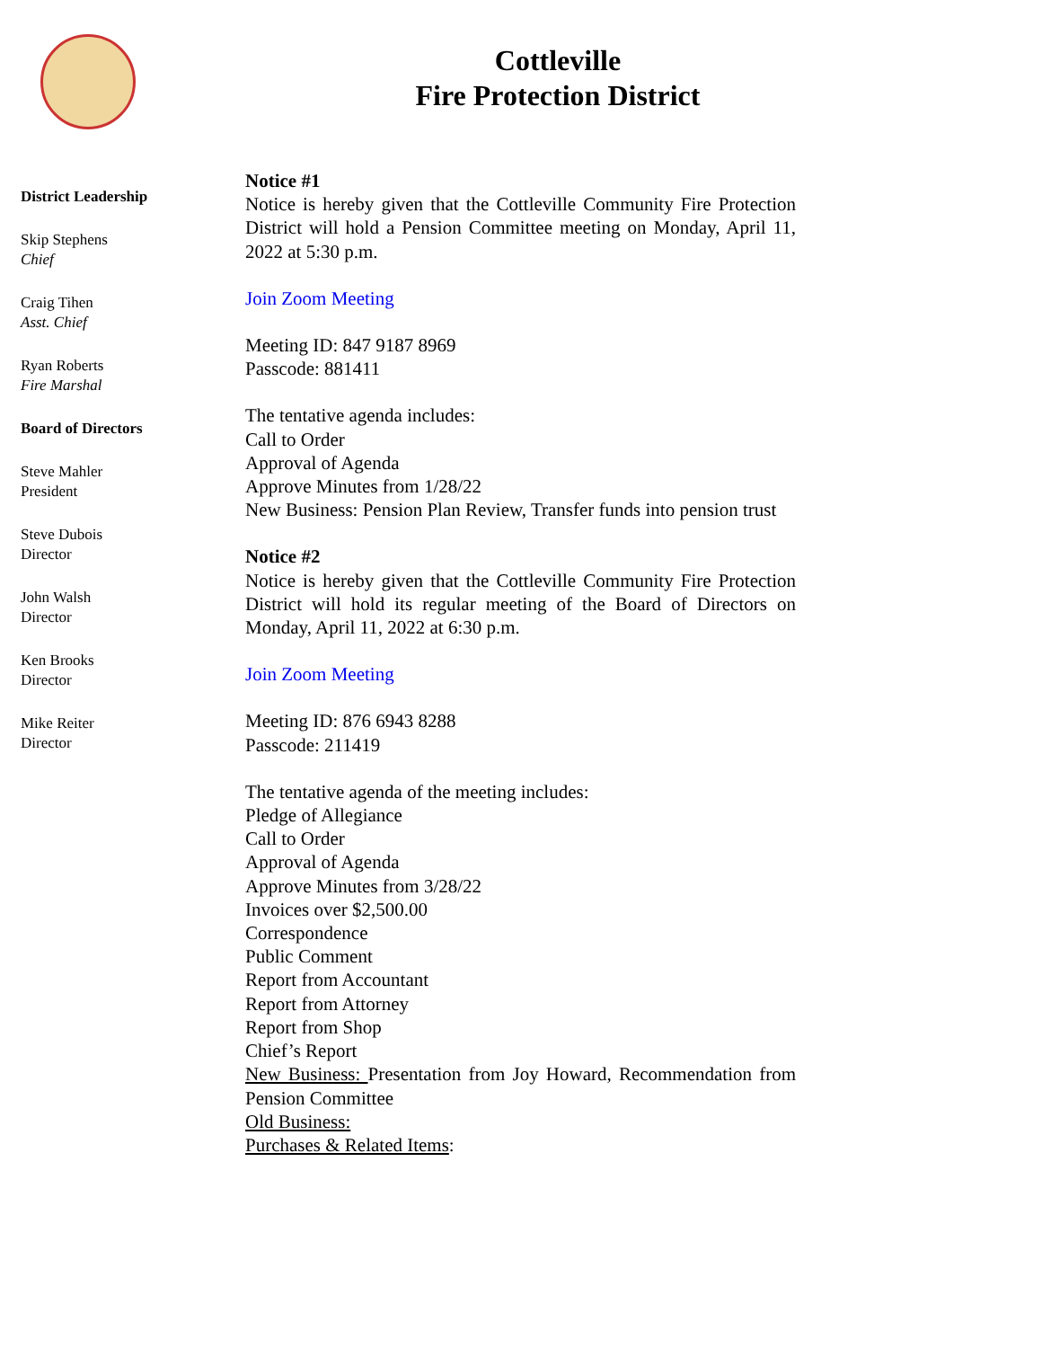Cottleville
Fire Protection District
District Leadership
Skip Stephens
Chief
Craig Tihen
Asst. Chief
Ryan Roberts
Fire Marshal
Board of Directors
Steve Mahler
President
Steve Dubois
Director
John Walsh
Director
Ken Brooks
Director
Mike Reiter
Director
Notice #1
Notice is hereby given that the Cottleville Community Fire Protection District will hold a Pension Committee meeting on Monday, April 11, 2022 at 5:30 p.m.
Join Zoom Meeting
Meeting ID: 847 9187 8969
Passcode: 881411
The tentative agenda includes:
Call to Order
Approval of Agenda
Approve Minutes from 1/28/22
New Business: Pension Plan Review, Transfer funds into pension trust
Notice #2
Notice is hereby given that the Cottleville Community Fire Protection District will hold its regular meeting of the Board of Directors on Monday, April 11, 2022 at 6:30 p.m.
Join Zoom Meeting
Meeting ID: 876 6943 8288
Passcode: 211419
The tentative agenda of the meeting includes:
Pledge of Allegiance
Call to Order
Approval of Agenda
Approve Minutes from 3/28/22
Invoices over $2,500.00
Correspondence
Public Comment
Report from Accountant
Report from Attorney
Report from Shop
Chief’s Report
New Business: Presentation from Joy Howard, Recommendation from Pension Committee
Old Business:
Purchases & Related Items: